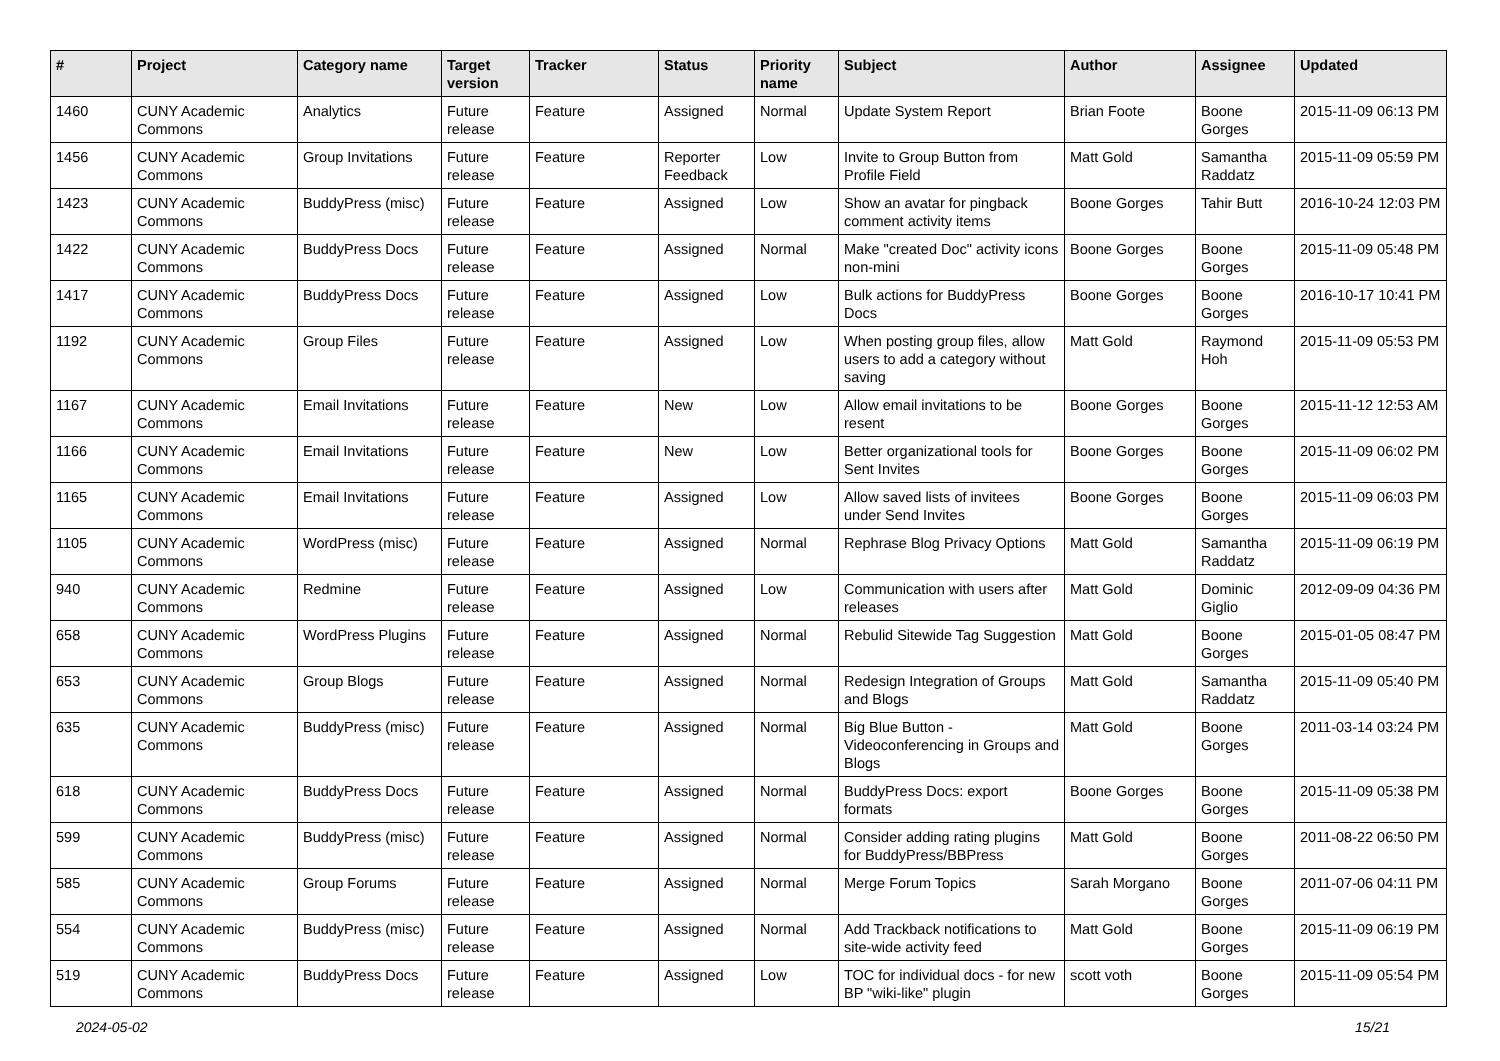| # | Project | Category name | Target version | Tracker | Status | Priority name | Subject | Author | Assignee | Updated |
| --- | --- | --- | --- | --- | --- | --- | --- | --- | --- | --- |
| 1460 | CUNY Academic Commons | Analytics | Future release | Feature | Assigned | Normal | Update System Report | Brian Foote | Boone Gorges | 2015-11-09 06:13 PM |
| 1456 | CUNY Academic Commons | Group Invitations | Future release | Feature | Reporter Feedback | Low | Invite to Group Button from Profile Field | Matt Gold | Samantha Raddatz | 2015-11-09 05:59 PM |
| 1423 | CUNY Academic Commons | BuddyPress (misc) | Future release | Feature | Assigned | Low | Show an avatar for pingback comment activity items | Boone Gorges | Tahir Butt | 2016-10-24 12:03 PM |
| 1422 | CUNY Academic Commons | BuddyPress Docs | Future release | Feature | Assigned | Normal | Make "created Doc" activity icons non-mini | Boone Gorges | Boone Gorges | 2015-11-09 05:48 PM |
| 1417 | CUNY Academic Commons | BuddyPress Docs | Future release | Feature | Assigned | Low | Bulk actions for BuddyPress Docs | Boone Gorges | Boone Gorges | 2016-10-17 10:41 PM |
| 1192 | CUNY Academic Commons | Group Files | Future release | Feature | Assigned | Low | When posting group files, allow users to add a category without saving | Matt Gold | Raymond Hoh | 2015-11-09 05:53 PM |
| 1167 | CUNY Academic Commons | Email Invitations | Future release | Feature | New | Low | Allow email invitations to be resent | Boone Gorges | Boone Gorges | 2015-11-12 12:53 AM |
| 1166 | CUNY Academic Commons | Email Invitations | Future release | Feature | New | Low | Better organizational tools for Sent Invites | Boone Gorges | Boone Gorges | 2015-11-09 06:02 PM |
| 1165 | CUNY Academic Commons | Email Invitations | Future release | Feature | Assigned | Low | Allow saved lists of invitees under Send Invites | Boone Gorges | Boone Gorges | 2015-11-09 06:03 PM |
| 1105 | CUNY Academic Commons | WordPress (misc) | Future release | Feature | Assigned | Normal | Rephrase Blog Privacy Options | Matt Gold | Samantha Raddatz | 2015-11-09 06:19 PM |
| 940 | CUNY Academic Commons | Redmine | Future release | Feature | Assigned | Low | Communication with users after releases | Matt Gold | Dominic Giglio | 2012-09-09 04:36 PM |
| 658 | CUNY Academic Commons | WordPress Plugins | Future release | Feature | Assigned | Normal | Rebulid Sitewide Tag Suggestion | Matt Gold | Boone Gorges | 2015-01-05 08:47 PM |
| 653 | CUNY Academic Commons | Group Blogs | Future release | Feature | Assigned | Normal | Redesign Integration of Groups and Blogs | Matt Gold | Samantha Raddatz | 2015-11-09 05:40 PM |
| 635 | CUNY Academic Commons | BuddyPress (misc) | Future release | Feature | Assigned | Normal | Big Blue Button - Videoconferencing in Groups and Blogs | Matt Gold | Boone Gorges | 2011-03-14 03:24 PM |
| 618 | CUNY Academic Commons | BuddyPress Docs | Future release | Feature | Assigned | Normal | BuddyPress Docs: export formats | Boone Gorges | Boone Gorges | 2015-11-09 05:38 PM |
| 599 | CUNY Academic Commons | BuddyPress (misc) | Future release | Feature | Assigned | Normal | Consider adding rating plugins for BuddyPress/BBPress | Matt Gold | Boone Gorges | 2011-08-22 06:50 PM |
| 585 | CUNY Academic Commons | Group Forums | Future release | Feature | Assigned | Normal | Merge Forum Topics | Sarah Morgano | Boone Gorges | 2011-07-06 04:11 PM |
| 554 | CUNY Academic Commons | BuddyPress (misc) | Future release | Feature | Assigned | Normal | Add Trackback notifications to site-wide activity feed | Matt Gold | Boone Gorges | 2015-11-09 06:19 PM |
| 519 | CUNY Academic Commons | BuddyPress Docs | Future release | Feature | Assigned | Low | TOC for individual docs - for new BP "wiki-like" plugin | scott voth | Boone Gorges | 2015-11-09 05:54 PM |
2024-05-02 15/21